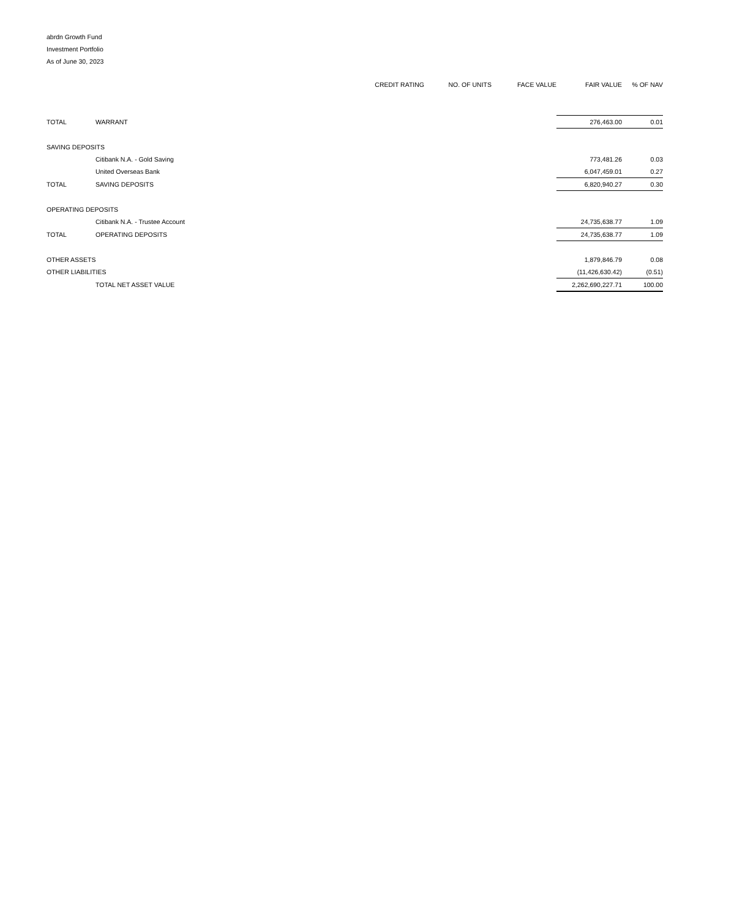abrdn Growth Fund
Investment Portfolio
As of June 30, 2023
| | | CREDIT RATING | NO. OF UNITS | FACE VALUE | FAIR VALUE | % OF NAV |
| --- | --- | --- | --- | --- | --- | --- |
| TOTAL | WARRANT | | | | 276,463.00 | 0.01 |
| SAVING DEPOSITS | | | | | | |
| | Citibank N.A. - Gold Saving | | | | 773,481.26 | 0.03 |
| | United Overseas Bank | | | | 6,047,459.01 | 0.27 |
| TOTAL | SAVING DEPOSITS | | | | 6,820,940.27 | 0.30 |
| OPERATING DEPOSITS | | | | | | |
| | Citibank N.A. - Trustee Account | | | | 24,735,638.77 | 1.09 |
| TOTAL | OPERATING DEPOSITS | | | | 24,735,638.77 | 1.09 |
| OTHER ASSETS | | | | | 1,879,846.79 | 0.08 |
| OTHER LIABILITIES | | | | | (11,426,630.42) | (0.51) |
| | TOTAL NET ASSET VALUE | | | | 2,262,690,227.71 | 100.00 |